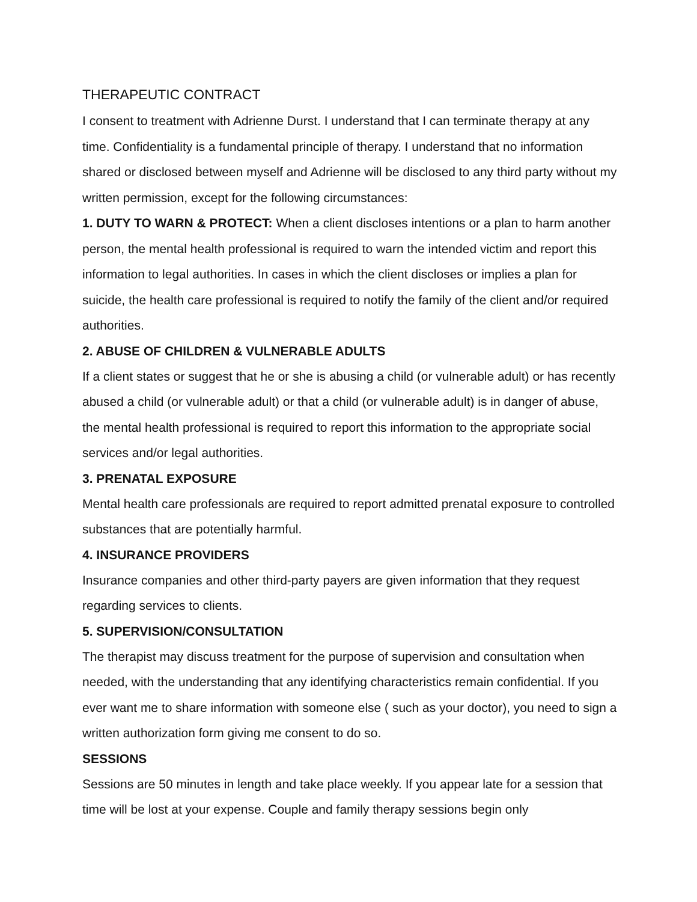THERAPEUTIC CONTRACT
I consent to treatment with Adrienne Durst. I understand that I can terminate therapy at any time. Confidentiality is a fundamental principle of therapy. I understand that no information shared or disclosed between myself and Adrienne will be disclosed to any third party without my written permission, except for the following circumstances:
1. DUTY TO WARN & PROTECT: When a client discloses intentions or a plan to harm another person, the mental health professional is required to warn the intended victim and report this information to legal authorities. In cases in which the client discloses or implies a plan for suicide, the health care professional is required to notify the family of the client and/or required authorities.
2. ABUSE OF CHILDREN & VULNERABLE ADULTS
If a client states or suggest that he or she is abusing a child (or vulnerable adult) or has recently abused a child (or vulnerable adult) or that a child (or vulnerable adult) is in danger of abuse, the mental health professional is required to report this information to the appropriate social services and/or legal authorities.
3. PRENATAL EXPOSURE
Mental health care professionals are required to report admitted prenatal exposure to controlled substances that are potentially harmful.
4. INSURANCE PROVIDERS
Insurance companies and other third-party payers are given information that they request regarding services to clients.
5. SUPERVISION/CONSULTATION
The therapist may discuss treatment for the purpose of supervision and consultation when needed, with the understanding that any identifying characteristics remain confidential. If you ever want me to share information with someone else ( such as your doctor), you need to sign a written authorization form giving me consent to do so.
SESSIONS
Sessions are 50 minutes in length and take place weekly. If you appear late for a session that time will be lost at your expense. Couple and family therapy sessions begin only